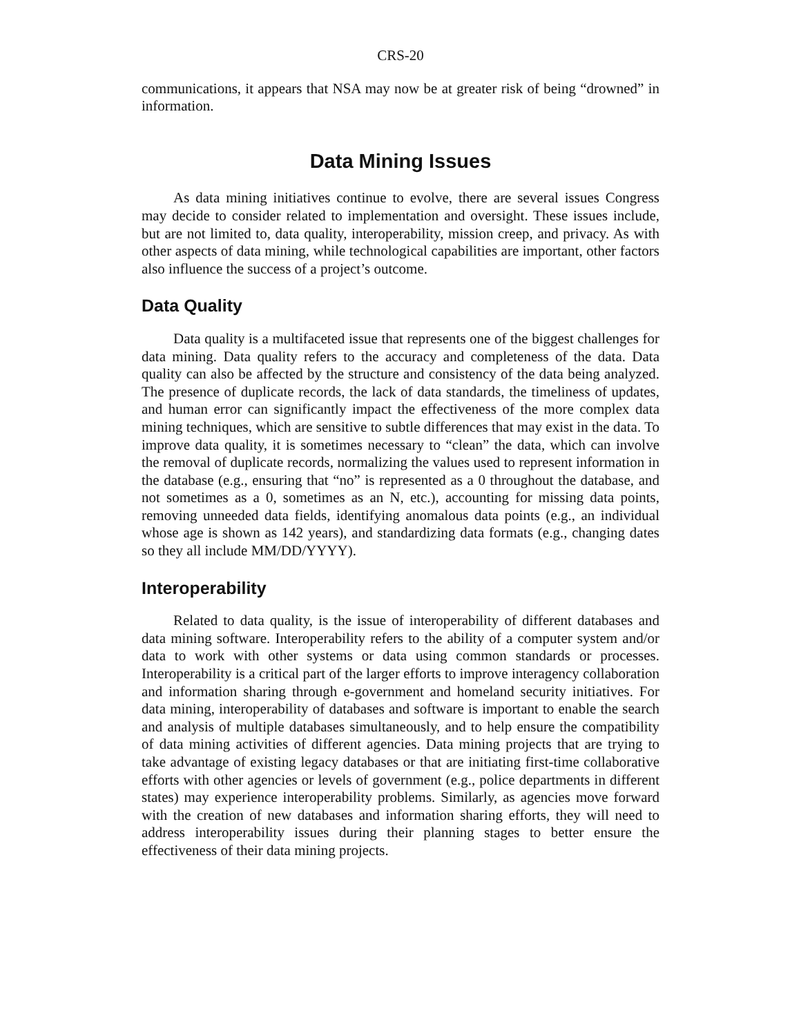CRS-20
communications, it appears that NSA may now be at greater risk of being “drowned” in information.
Data Mining Issues
As data mining initiatives continue to evolve, there are several issues Congress may decide to consider related to implementation and oversight. These issues include, but are not limited to, data quality, interoperability, mission creep, and privacy. As with other aspects of data mining, while technological capabilities are important, other factors also influence the success of a project’s outcome.
Data Quality
Data quality is a multifaceted issue that represents one of the biggest challenges for data mining. Data quality refers to the accuracy and completeness of the data. Data quality can also be affected by the structure and consistency of the data being analyzed. The presence of duplicate records, the lack of data standards, the timeliness of updates, and human error can significantly impact the effectiveness of the more complex data mining techniques, which are sensitive to subtle differences that may exist in the data. To improve data quality, it is sometimes necessary to “clean” the data, which can involve the removal of duplicate records, normalizing the values used to represent information in the database (e.g., ensuring that “no” is represented as a 0 throughout the database, and not sometimes as a 0, sometimes as an N, etc.), accounting for missing data points, removing unneeded data fields, identifying anomalous data points (e.g., an individual whose age is shown as 142 years), and standardizing data formats (e.g., changing dates so they all include MM/DD/YYYY).
Interoperability
Related to data quality, is the issue of interoperability of different databases and data mining software. Interoperability refers to the ability of a computer system and/or data to work with other systems or data using common standards or processes. Interoperability is a critical part of the larger efforts to improve interagency collaboration and information sharing through e-government and homeland security initiatives. For data mining, interoperability of databases and software is important to enable the search and analysis of multiple databases simultaneously, and to help ensure the compatibility of data mining activities of different agencies. Data mining projects that are trying to take advantage of existing legacy databases or that are initiating first-time collaborative efforts with other agencies or levels of government (e.g., police departments in different states) may experience interoperability problems. Similarly, as agencies move forward with the creation of new databases and information sharing efforts, they will need to address interoperability issues during their planning stages to better ensure the effectiveness of their data mining projects.